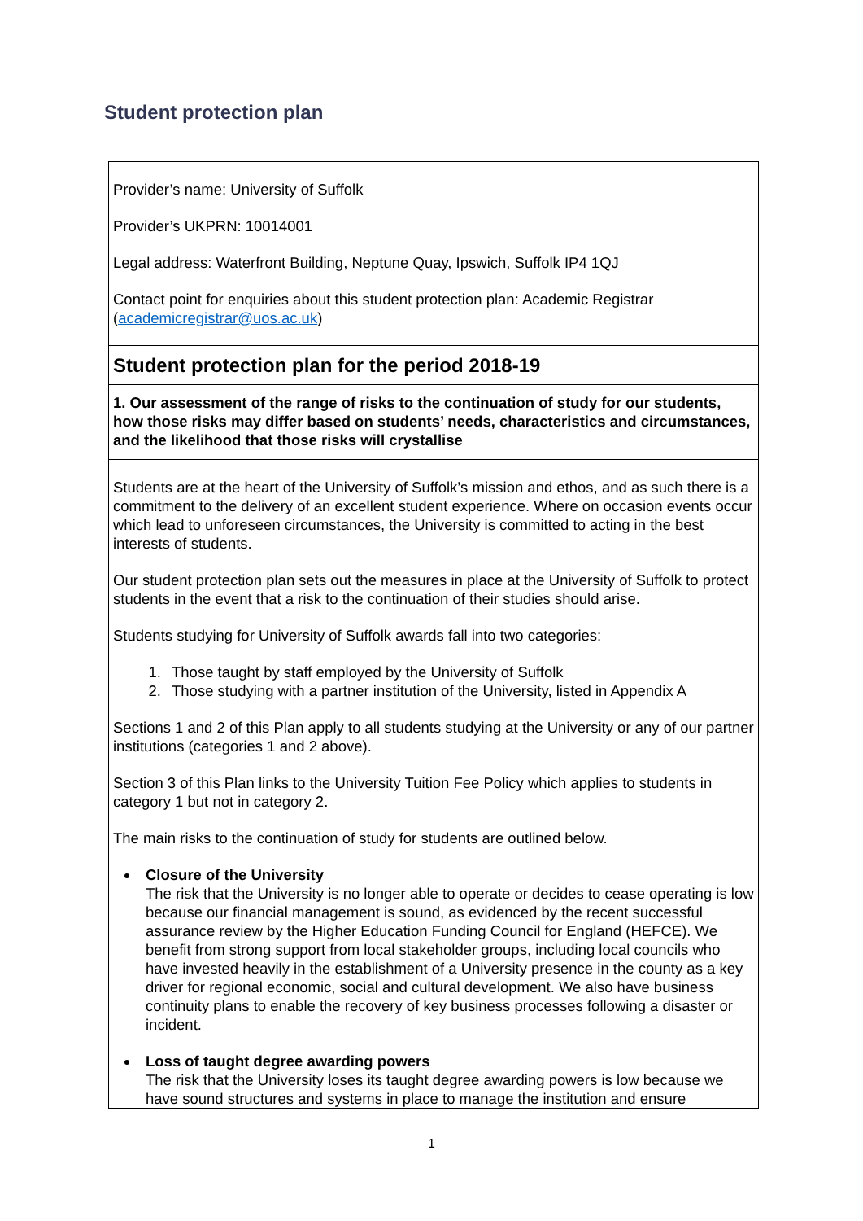Student protection plan
| Provider’s name: University of Suffolk Provider’s UKPRN: 10014001 Legal address: Waterfront Building, Neptune Quay, Ipswich, Suffolk IP4 1QJ Contact point for enquiries about this student protection plan: Academic Registrar ( academicregistrar@uos.ac.uk ) |
| Student protection plan for the period 2018-19 |
| 1. Our assessment of the range of risks to the continuation of study for our students, how those risks may differ based on students’ needs, characteristics and circumstances, and the likelihood that those risks will crystallise |
| Students are at the heart of the University of Suffolk’s mission and ethos, and as such there is a commitment to the delivery of an excellent student experience. Where on occasion events occur which lead to unforeseen circumstances, the University is committed to acting in the best interests of students. Our student protection plan sets out the measures in place at the University of Suffolk to protect students in the event that a risk to the continuation of their studies should arise. Students studying for University of Suffolk awards fall into two categories: 1. Those taught by staff employed by the University of Suffolk 2. Those studying with a partner institution of the University, listed in Appendix A Sections 1 and 2 of this Plan apply to all students studying at the University or any of our partner institutions (categories 1 and 2 above). Section 3 of this Plan links to the University Tuition Fee Policy which applies to students in category 1 but not in category 2. The main risks to the continuation of study for students are outlined below. Closure of the University The risk that the University is no longer able to operate or decides to cease operating is low because our financial management is sound, as evidenced by the recent successful assurance review by the Higher Education Funding Council for England (HEFCE). We benefit from strong support from local stakeholder groups, including local councils who have invested heavily in the establishment of a University presence in the county as a key driver for regional economic, social and cultural development. We also have business continuity plans to enable the recovery of key business processes following a disaster or incident. Loss of taught degree awarding powers The risk that the University loses its taught degree awarding powers is low because we have sound structures and systems in place to manage the institution and ensure |
1